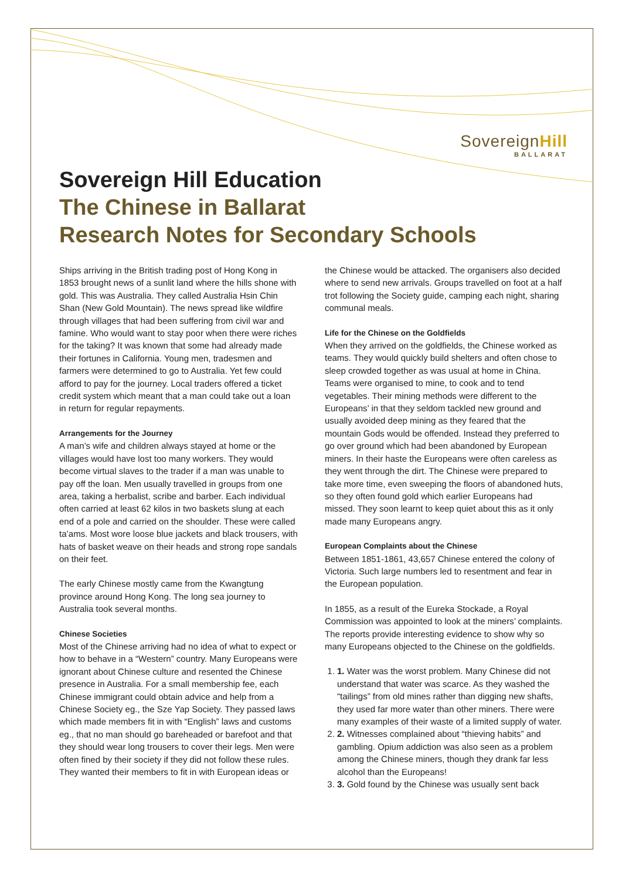SovereignHill
BALLARAT
Sovereign Hill Education
The Chinese in Ballarat
Research Notes for Secondary Schools
Ships arriving in the British trading post of Hong Kong in 1853 brought news of a sunlit land where the hills shone with gold. This was Australia. They called Australia Hsin Chin Shan (New Gold Mountain). The news spread like wildfire through villages that had been suffering from civil war and famine. Who would want to stay poor when there were riches for the taking? It was known that some had already made their fortunes in California. Young men, tradesmen and farmers were determined to go to Australia. Yet few could afford to pay for the journey. Local traders offered a ticket credit system which meant that a man could take out a loan in return for regular repayments.
Arrangements for the Journey
A man’s wife and children always stayed at home or the villages would have lost too many workers. They would become virtual slaves to the trader if a man was unable to pay off the loan. Men usually travelled in groups from one area, taking a herbalist, scribe and barber. Each individual often carried at least 62 kilos in two baskets slung at each end of a pole and carried on the shoulder. These were called ta’ams. Most wore loose blue jackets and black trousers, with hats of basket weave on their heads and strong rope sandals on their feet.
The early Chinese mostly came from the Kwangtung province around Hong Kong. The long sea journey to Australia took several months.
Chinese Societies
Most of the Chinese arriving had no idea of what to expect or how to behave in a “Western” country. Many Europeans were ignorant about Chinese culture and resented the Chinese presence in Australia. For a small membership fee, each Chinese immigrant could obtain advice and help from a Chinese Society eg., the Sze Yap Society. They passed laws which made members fit in with “English” laws and customs eg., that no man should go bareheaded or barefoot and that they should wear long trousers to cover their legs. Men were often fined by their society if they did not follow these rules. They wanted their members to fit in with European ideas or the Chinese would be attacked. The organisers also decided where to send new arrivals. Groups travelled on foot at a half trot following the Society guide, camping each night, sharing communal meals.
Life for the Chinese on the Goldfields
When they arrived on the goldfields, the Chinese worked as teams. They would quickly build shelters and often chose to sleep crowded together as was usual at home in China. Teams were organised to mine, to cook and to tend vegetables. Their mining methods were different to the Europeans’ in that they seldom tackled new ground and usually avoided deep mining as they feared that the mountain Gods would be offended. Instead they preferred to go over ground which had been abandoned by European miners. In their haste the Europeans were often careless as they went through the dirt. The Chinese were prepared to take more time, even sweeping the floors of abandoned huts, so they often found gold which earlier Europeans had missed. They soon learnt to keep quiet about this as it only made many Europeans angry.
European Complaints about the Chinese
Between 1851-1861, 43,657 Chinese entered the colony of Victoria. Such large numbers led to resentment and fear in the European population.
In 1855, as a result of the Eureka Stockade, a Royal Commission was appointed to look at the miners’ complaints. The reports provide interesting evidence to show why so many Europeans objected to the Chinese on the goldfields.
1. 1. Water was the worst problem. Many Chinese did not understand that water was scarce. As they washed the “tailings” from old mines rather than digging new shafts, they used far more water than other miners. There were many examples of their waste of a limited supply of water.
2. 2. Witnesses complained about “thieving habits” and gambling. Opium addiction was also seen as a problem among the Chinese miners, though they drank far less alcohol than the Europeans!
3. 3. Gold found by the Chinese was usually sent back